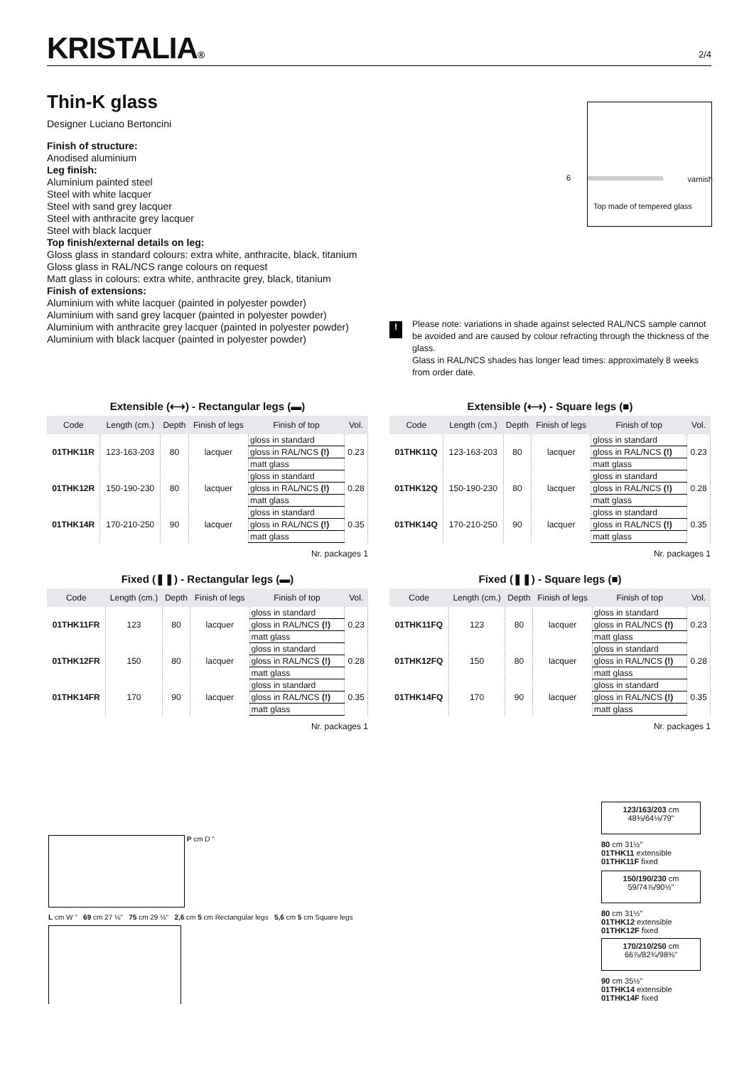KRISTALIA®
2/4
Thin-K glass
Designer Luciano Bertoncini
Finish of structure:
Anodised aluminium
Leg finish:
Aluminium painted steel
Steel with white lacquer
Steel with sand grey lacquer
Steel with anthracite grey lacquer
Steel with black lacquer
Top finish/external details on leg:
Gloss glass in standard colours: extra white, anthracite, black, titanium
Gloss glass in RAL/NCS range colours on request
Matt glass in colours: extra white, anthracite grey, black, titanium
Finish of extensions:
Aluminium with white lacquer (painted in polyester powder)
Aluminium with sand grey lacquer (painted in polyester powder)
Aluminium with anthracite grey lacquer (painted in polyester powder)
Aluminium with black lacquer (painted in polyester powder)
6 varnish
Top made of tempered glass
!
Please note: variations in shade against selected RAL/NCS sample cannot be avoided and are caused by colour refracting through the thickness of the glass.
Glass in RAL/NCS shades has longer lead times: approximately 8 weeks from order date.
Extensible (⟷) - Rectangular legs (▬)
| Code | Length (cm.) | Depth | Finish of legs | Finish of top | Vol. |
| --- | --- | --- | --- | --- | --- |
| 01THK11R | 123-163-203 | 80 | lacquer | gloss in standard | 0.23 |
| | | | | gloss in RAL/NCS (!) | |
| | | | | matt glass | |
| 01THK12R | 150-190-230 | 80 | lacquer | gloss in standard | 0.28 |
| | | | | gloss in RAL/NCS (!) | |
| | | | | matt glass | |
| 01THK14R | 170-210-250 | 90 | lacquer | gloss in standard | 0.35 |
| | | | | gloss in RAL/NCS (!) | |
| | | | | matt glass | |
Nr. packages 1
Extensible (⟷) - Square legs (■)
| Code | Length (cm.) | Depth | Finish of legs | Finish of top | Vol. |
| --- | --- | --- | --- | --- | --- |
| 01THK11Q | 123-163-203 | 80 | lacquer | gloss in standard | 0.23 |
| | | | | gloss in RAL/NCS (!) | |
| | | | | matt glass | |
| 01THK12Q | 150-190-230 | 80 | lacquer | gloss in standard | 0.28 |
| | | | | gloss in RAL/NCS (!) | |
| | | | | matt glass | |
| 01THK14Q | 170-210-250 | 90 | lacquer | gloss in standard | 0.35 |
| | | | | gloss in RAL/NCS (!) | |
| | | | | matt glass | |
Nr. packages 1
Fixed (❚❚) - Rectangular legs (▬)
| Code | Length (cm.) | Depth | Finish of legs | Finish of top | Vol. |
| --- | --- | --- | --- | --- | --- |
| 01THK11FR | 123 | 80 | lacquer | gloss in standard | 0.23 |
| | | | | gloss in RAL/NCS (!) | |
| | | | | matt glass | |
| 01THK12FR | 150 | 80 | lacquer | gloss in standard | 0.28 |
| | | | | gloss in RAL/NCS (!) | |
| | | | | matt glass | |
| 01THK14FR | 170 | 90 | lacquer | gloss in standard | 0.35 |
| | | | | gloss in RAL/NCS (!) | |
| | | | | matt glass | |
Nr. packages 1
Fixed (❚❚) - Square legs (■)
| Code | Length (cm.) | Depth | Finish of legs | Finish of top | Vol. |
| --- | --- | --- | --- | --- | --- |
| 01THK11FQ | 123 | 80 | lacquer | gloss in standard | 0.23 |
| | | | | gloss in RAL/NCS (!) | |
| | | | | matt glass | |
| 01THK12FQ | 150 | 80 | lacquer | gloss in standard | 0.28 |
| | | | | gloss in RAL/NCS (!) | |
| | | | | matt glass | |
| 01THK14FQ | 170 | 90 | lacquer | gloss in standard | 0.35 |
| | | | | gloss in RAL/NCS (!) | |
| | | | | matt glass | |
Nr. packages 1
P cm D "
L cm W " 69 cm 27 ⅛" 75 cm 29 ½" 2,6 cm 5 cm Rectangular legs 5,6 cm 5 cm Square legs
123/163/203 cm
48⅜/64⅛/79"
80 cm 31½"
01THK11 extensible
01THK11F fixed
150/190/230 cm
59/74⅞/90½"
80 cm 31½"
01THK12 extensible
01THK12F fixed
170/210/250 cm
66⅞/82¾/98⅜"
90 cm 35½"
01THK14 extensible
01THK14F fixed